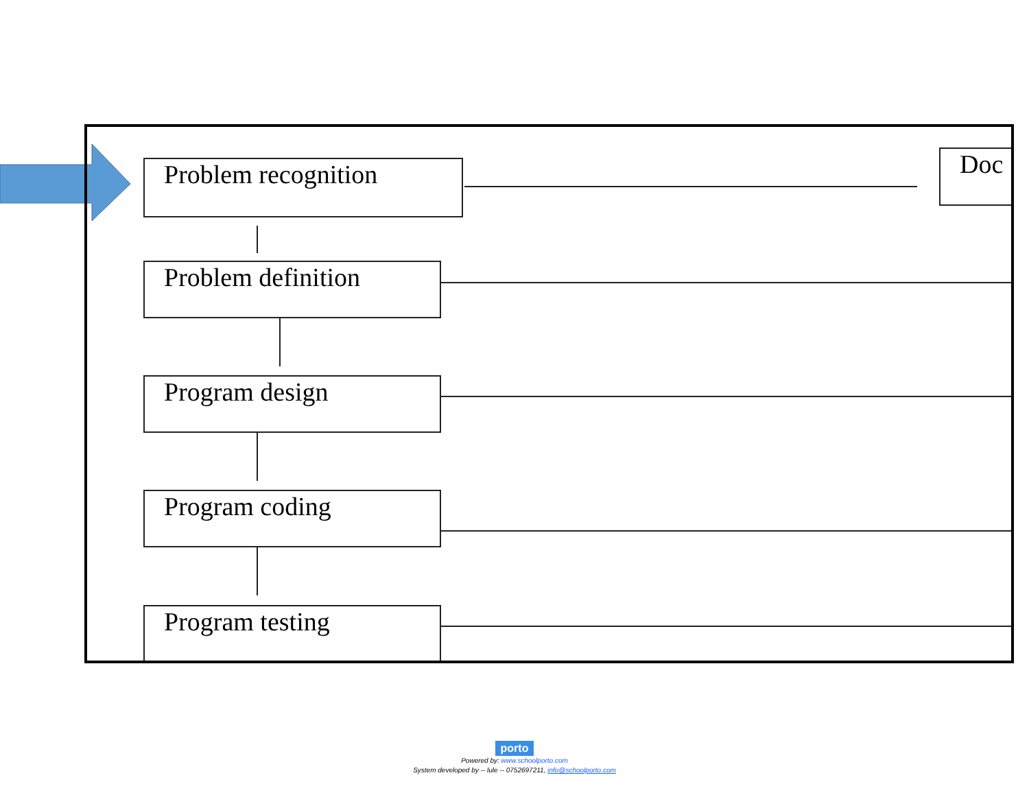Problem recognition Doc
Problem definition
Program design
Program coding
Program testing
porto
Powered by: www.schoolporto.com
System developed by -- lule -- 0752697211, info@schoolporto.com